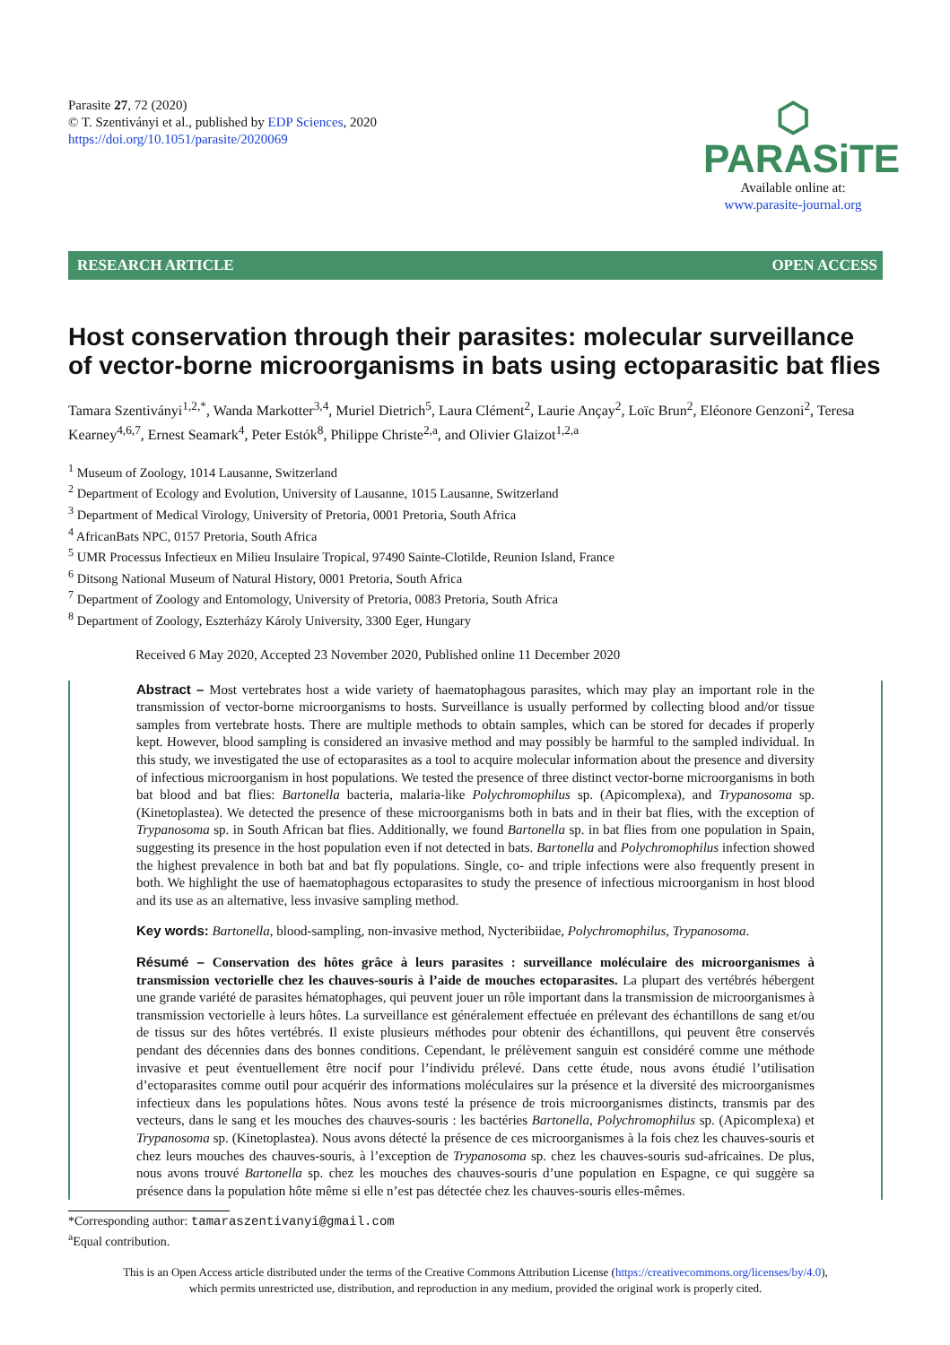Parasite 27, 72 (2020)
© T. Szentiványi et al., published by EDP Sciences, 2020
https://doi.org/10.1051/parasite/2020069
⬡ PARASiTE
Available online at:
www.parasite-journal.org
RESEARCH ARTICLE OPEN ACCESS
Host conservation through their parasites: molecular surveillance of vector-borne microorganisms in bats using ectoparasitic bat flies
Tamara Szentiványi<sup>1,2,*</sup>, Wanda Markotter<sup>3,4</sup>, Muriel Dietrich<sup>5</sup>, Laura Clément<sup>2</sup>, Laurie Ançay<sup>2</sup>, Loïc Brun<sup>2</sup>, Eléonore Genzoni<sup>2</sup>, Teresa Kearney<sup>4,6,7</sup>, Ernest Seamark<sup>4</sup>, Peter Estók<sup>8</sup>, Philippe Christe<sup>2,a</sup>, and Olivier Glaizot<sup>1,2,a</sup>
<sup>1</sup> Museum of Zoology, 1014 Lausanne, Switzerland
<sup>2</sup> Department of Ecology and Evolution, University of Lausanne, 1015 Lausanne, Switzerland
<sup>3</sup> Department of Medical Virology, University of Pretoria, 0001 Pretoria, South Africa
<sup>4</sup> AfricanBats NPC, 0157 Pretoria, South Africa
<sup>5</sup> UMR Processus Infectieux en Milieu Insulaire Tropical, 97490 Sainte-Clotilde, Reunion Island, France
<sup>6</sup> Ditsong National Museum of Natural History, 0001 Pretoria, South Africa
<sup>7</sup> Department of Zoology and Entomology, University of Pretoria, 0083 Pretoria, South Africa
<sup>8</sup> Department of Zoology, Eszterházy Károly University, 3300 Eger, Hungary
Received 6 May 2020, Accepted 23 November 2020, Published online 11 December 2020
Abstract – Most vertebrates host a wide variety of haematophagous parasites, which may play an important role in the transmission of vector-borne microorganisms to hosts. Surveillance is usually performed by collecting blood and/or tissue samples from vertebrate hosts. There are multiple methods to obtain samples, which can be stored for decades if properly kept. However, blood sampling is considered an invasive method and may possibly be harmful to the sampled individual. In this study, we investigated the use of ectoparasites as a tool to acquire molecular information about the presence and diversity of infectious microorganism in host populations. We tested the presence of three distinct vector-borne microorganisms in both bat blood and bat flies: Bartonella bacteria, malaria-like Polychromophilus sp. (Apicomplexa), and Trypanosoma sp. (Kinetoplastea). We detected the presence of these microorganisms both in bats and in their bat flies, with the exception of Trypanosoma sp. in South African bat flies. Additionally, we found Bartonella sp. in bat flies from one population in Spain, suggesting its presence in the host population even if not detected in bats. Bartonella and Polychromophilus infection showed the highest prevalence in both bat and bat fly populations. Single, co- and triple infections were also frequently present in both. We highlight the use of haematophagous ectoparasites to study the presence of infectious microorganism in host blood and its use as an alternative, less invasive sampling method.
Key words: Bartonella, blood-sampling, non-invasive method, Nycteribiidae, Polychromophilus, Trypanosoma.
Résumé – Conservation des hôtes grâce à leurs parasites : surveillance moléculaire des microorganismes à transmission vectorielle chez les chauves-souris à l’aide de mouches ectoparasites. La plupart des vertébrés hébergent une grande variété de parasites hématophages, qui peuvent jouer un rôle important dans la transmission de microorganismes à transmission vectorielle à leurs hôtes. La surveillance est généralement effectuée en prélevant des échantillons de sang et/ou de tissus sur des hôtes vertébrés. Il existe plusieurs méthodes pour obtenir des échantillons, qui peuvent être conservés pendant des décennies dans des bonnes conditions. Cependant, le prélèvement sanguin est considéré comme une méthode invasive et peut éventuellement être nocif pour l’individu prélevé. Dans cette étude, nous avons étudié l’utilisation d’ectoparasites comme outil pour acquérir des informations moléculaires sur la présence et la diversité des microorganismes infectieux dans les populations hôtes. Nous avons testé la présence de trois microorganismes distincts, transmis par des vecteurs, dans le sang et les mouches des chauves-souris : les bactéries Bartonella, Polychromophilus sp. (Apicomplexa) et Trypanosoma sp. (Kinetoplastea). Nous avons détecté la présence de ces microorganismes à la fois chez les chauves-souris et chez leurs mouches des chauves-souris, à l’exception de Trypanosoma sp. chez les chauves-souris sud-africaines. De plus, nous avons trouvé Bartonella sp. chez les mouches des chauves-souris d’une population en Espagne, ce qui suggère sa présence dans la population hôte même si elle n’est pas détectée chez les chauves-souris elles-mêmes.
*Corresponding author: tamaraszentivanyi@gmail.com
<sup>a</sup> Equal contribution.
This is an Open Access article distributed under the terms of the Creative Commons Attribution License (https://creativecommons.org/licenses/by/4.0),
which permits unrestricted use, distribution, and reproduction in any medium, provided the original work is properly cited.